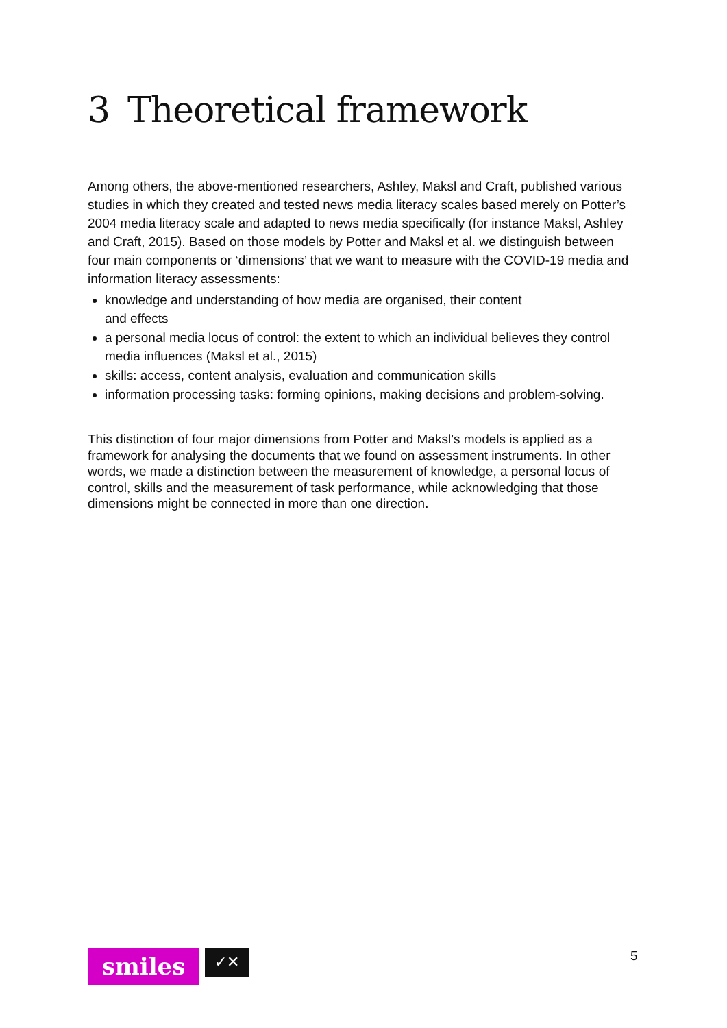3 Theoretical framework
Among others, the above-mentioned researchers, Ashley, Maksl and Craft, published various studies in which they created and tested news media literacy scales based merely on Potter’s 2004 media literacy scale and adapted to news media specifically (for instance Maksl, Ashley and Craft, 2015). Based on those models by Potter and Maksl et al. we distinguish between four main components or ‘dimensions’ that we want to measure with the COVID-19 media and information literacy assessments:
knowledge and understanding of how media are organised, their content
and effects
a personal media locus of control: the extent to which an individual believes they control media influences (Maksl et al., 2015)
skills: access, content analysis, evaluation and communication skills
information processing tasks: forming opinions, making decisions and problem-solving.
This distinction of four major dimensions from Potter and Maksl’s models is applied as a framework for analysing the documents that we found on assessment instruments. In other words, we made a distinction between the measurement of knowledge, a personal locus of control, skills and the measurement of task performance, while acknowledging that those dimensions might be connected in more than one direction.
smiles
✓✕
5